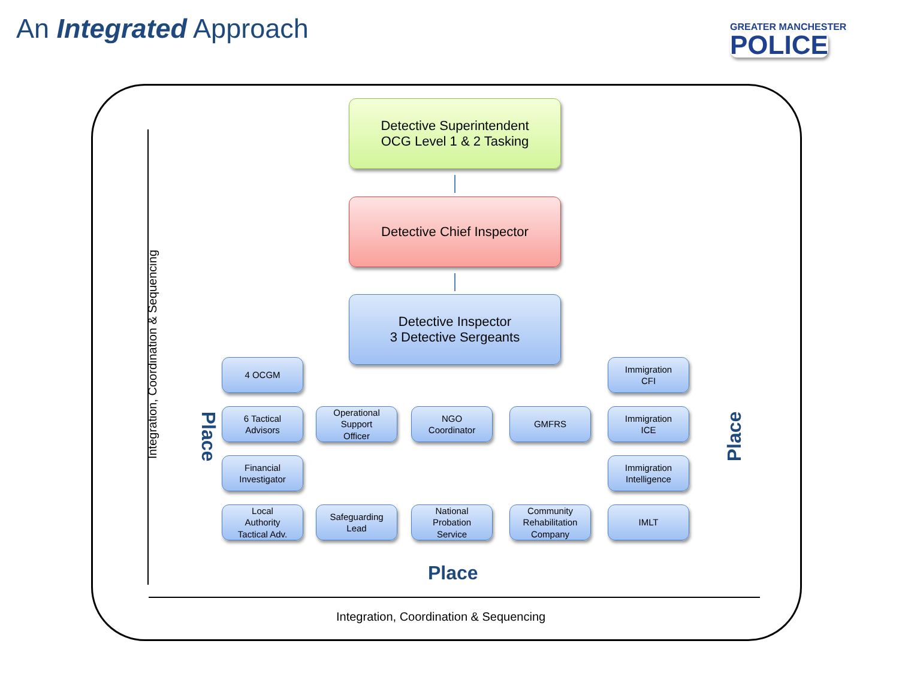An Integrated Approach
GREATER MANCHESTER
POLICE
Detective Superintendent
OCG Level 1 & 2 Tasking
Detective Chief Inspector
Detective Inspector
3 Detective Sergeants
4 OCGM
Immigration
CFI
6 Tactical
Advisors
Operational
Support
Officer
NGO
Coordinator
GMFRS
Immigration
ICE
Financial
Investigator
Immigration
Intelligence
Local
Authority
Tactical Adv.
Safeguarding
Lead
National
Probation
Service
Community
Rehabilitation
Company
IMLT
Place Place
Place
Integration, Coordination & Sequencing
Integration, Coordination & Sequencing